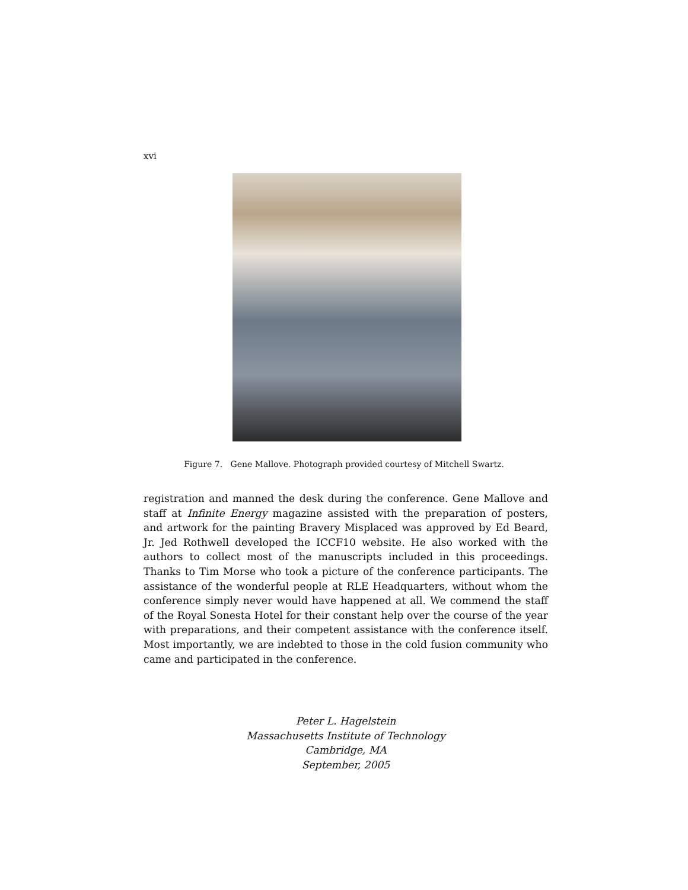xvi
Figure 7. Gene Mallove. Photograph provided courtesy of Mitchell Swartz.
registration and manned the desk during the conference. Gene Mallove and staff at Infinite Energy magazine assisted with the preparation of posters, and artwork for the painting Bravery Misplaced was approved by Ed Beard, Jr. Jed Rothwell developed the ICCF10 website. He also worked with the authors to collect most of the manuscripts included in this proceedings. Thanks to Tim Morse who took a picture of the conference participants. The assistance of the wonderful people at RLE Headquarters, without whom the conference simply never would have happened at all. We commend the staff of the Royal Sonesta Hotel for their constant help over the course of the year with preparations, and their competent assistance with the conference itself. Most importantly, we are indebted to those in the cold fusion community who came and participated in the conference.
Peter L. Hagelstein
Massachusetts Institute of Technology
Cambridge, MA
September, 2005